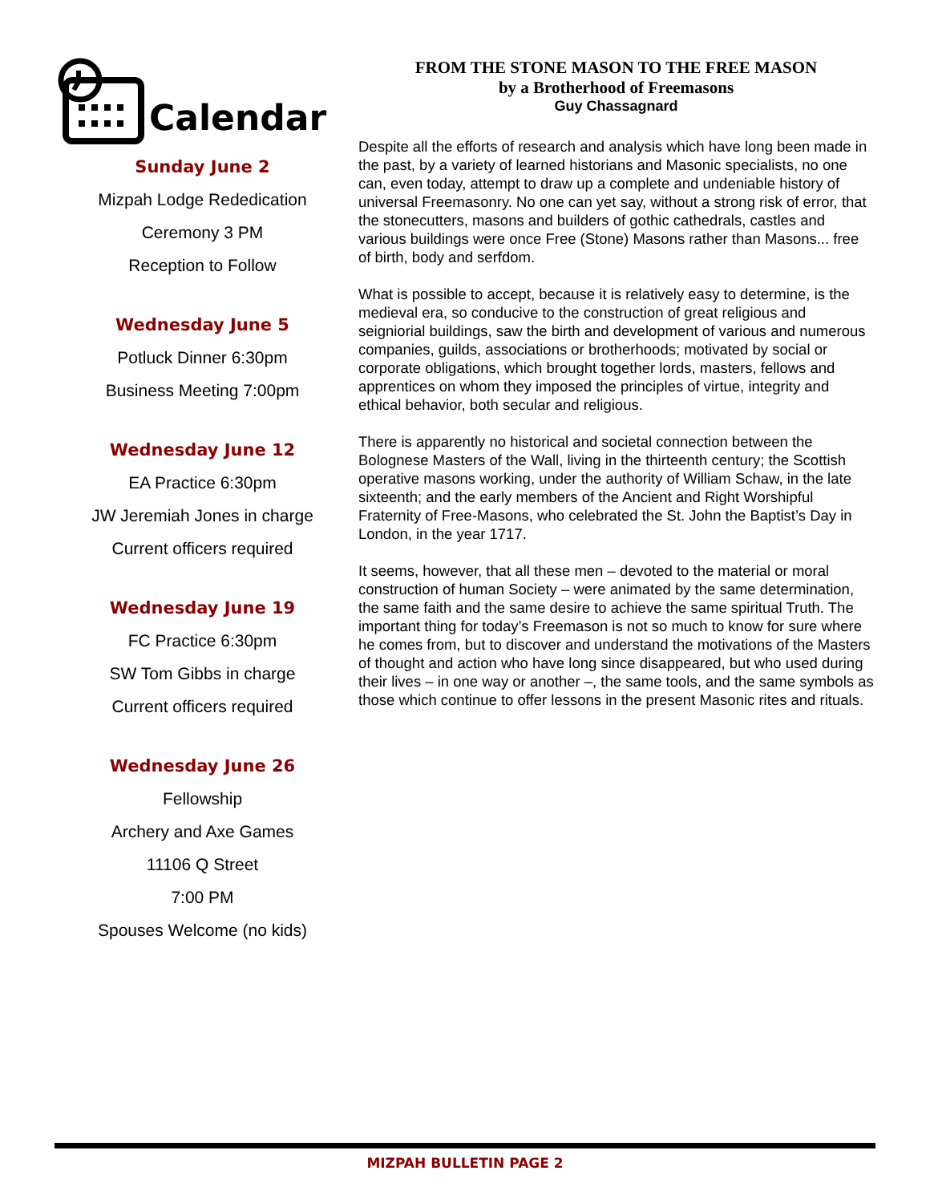Calendar
Sunday June 2
Mizpah Lodge Rededication
Ceremony 3 PM
Reception to Follow
Wednesday June 5
Potluck Dinner 6:30pm
Business Meeting 7:00pm
Wednesday June 12
EA Practice 6:30pm
JW Jeremiah Jones in charge
Current officers required
Wednesday June 19
FC Practice 6:30pm
SW Tom Gibbs in charge
Current officers required
Wednesday June 26
Fellowship
Archery and Axe Games
11106 Q Street
7:00 PM
Spouses Welcome (no kids)
FROM THE STONE MASON TO THE FREE MASON
by a Brotherhood of Freemasons
Guy Chassagnard
Despite all the efforts of research and analysis which have long been made in the past, by a variety of learned historians and Masonic specialists, no one can, even today, attempt to draw up a complete and undeniable history of universal Freemasonry. No one can yet say, without a strong risk of error, that the stonecutters, masons and builders of gothic cathedrals, castles and various buildings were once Free (Stone) Masons rather than Masons... free of birth, body and serfdom.
What is possible to accept, because it is relatively easy to determine, is the medieval era, so conducive to the construction of great religious and seigniorial buildings, saw the birth and development of various and numerous companies, guilds, associations or brotherhoods; motivated by social or corporate obligations, which brought together lords, masters, fellows and apprentices on whom they imposed the principles of virtue, integrity and ethical behavior, both secular and religious.
There is apparently no historical and societal connection between the Bolognese Masters of the Wall, living in the thirteenth century; the Scottish operative masons working, under the authority of William Schaw, in the late sixteenth; and the early members of the Ancient and Right Worshipful Fraternity of Free-Masons, who celebrated the St. John the Baptist’s Day in London, in the year 1717.
It seems, however, that all these men – devoted to the material or moral construction of human Society – were animated by the same determination, the same faith and the same desire to achieve the same spiritual Truth. The important thing for today’s Freemason is not so much to know for sure where he comes from, but to discover and understand the motivations of the Masters of thought and action who have long since disappeared, but who used during their lives – in one way or another –, the same tools, and the same symbols as those which continue to offer lessons in the present Masonic rites and rituals.
MIZPAH BULLETIN PAGE 2